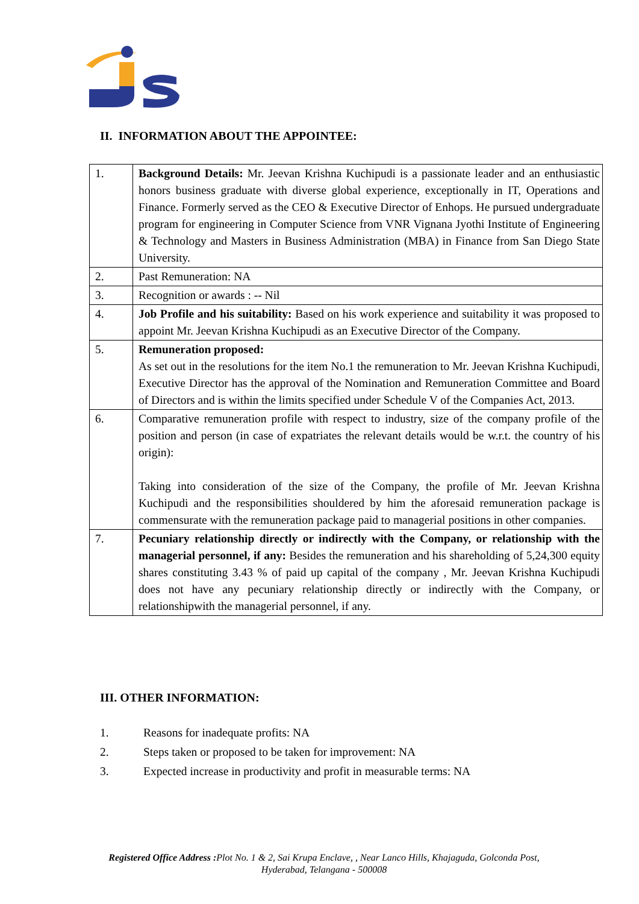II. INFORMATION ABOUT THE APPOINTEE:
| 1. | Background Details: Mr. Jeevan Krishna Kuchipudi is a passionate leader and an enthusiastic honors business graduate with diverse global experience, exceptionally in IT, Operations and Finance. Formerly served as the CEO & Executive Director of Enhops. He pursued undergraduate program for engineering in Computer Science from VNR Vignana Jyothi Institute of Engineering & Technology and Masters in Business Administration (MBA) in Finance from San Diego State University. |
| 2. | Past Remuneration: NA |
| 3. | Recognition or awards : -- Nil |
| 4. | Job Profile and his suitability: Based on his work experience and suitability it was proposed to appoint Mr. Jeevan Krishna Kuchipudi as an Executive Director of the Company. |
| 5. | Remuneration proposed: As set out in the resolutions for the item No.1 the remuneration to Mr. Jeevan Krishna Kuchipudi, Executive Director has the approval of the Nomination and Remuneration Committee and Board of Directors and is within the limits specified under Schedule V of the Companies Act, 2013. |
| 6. | Comparative remuneration profile with respect to industry, size of the company profile of the position and person (in case of expatriates the relevant details would be w.r.t. the country of his origin): Taking into consideration of the size of the Company, the profile of Mr. Jeevan Krishna Kuchipudi and the responsibilities shouldered by him the aforesaid remuneration package is commensurate with the remuneration package paid to managerial positions in other companies. |
| 7. | Pecuniary relationship directly or indirectly with the Company, or relationship with the managerial personnel, if any: Besides the remuneration and his shareholding of 5,24,300 equity shares constituting 3.43 % of paid up capital of the company , Mr. Jeevan Krishna Kuchipudi does not have any pecuniary relationship directly or indirectly with the Company, or relationshipwith the managerial personnel, if any. |
III. OTHER INFORMATION:
1. Reasons for inadequate profits: NA
2. Steps taken or proposed to be taken for improvement: NA
3. Expected increase in productivity and profit in measurable terms: NA
Registered Office Address : Plot No. 1 & 2, Sai Krupa Enclave, , Near Lanco Hills, Khajaguda, Golconda Post,
Hyderabad, Telangana - 500008